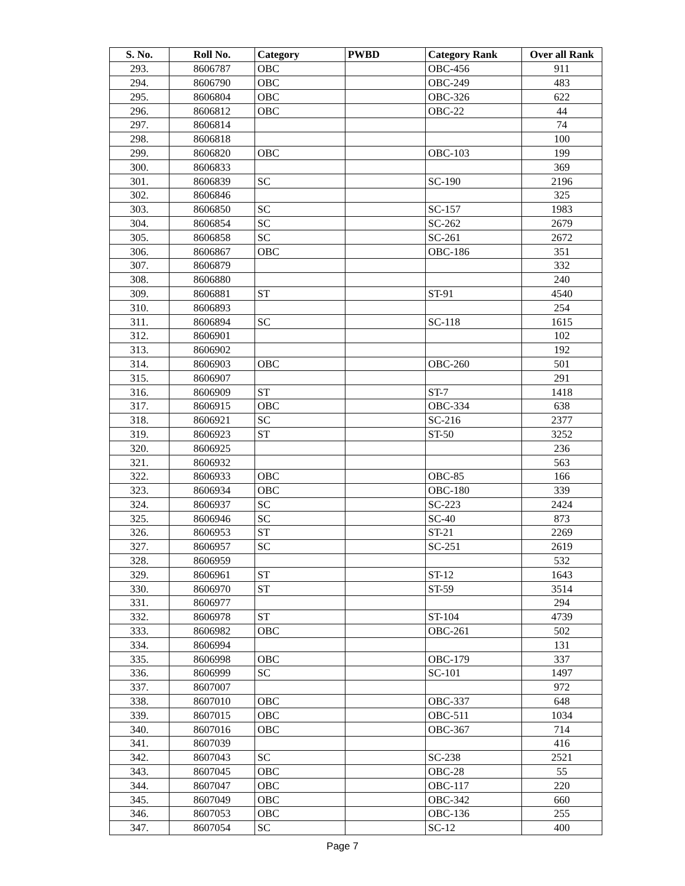| S. No. | Roll No. | Category | PWBD | Category Rank | Over all Rank |
| --- | --- | --- | --- | --- | --- |
| 293. | 8606787 | OBC | | OBC-456 | 911 |
| 294. | 8606790 | OBC | | OBC-249 | 483 |
| 295. | 8606804 | OBC | | OBC-326 | 622 |
| 296. | 8606812 | OBC | | OBC-22 | 44 |
| 297. | 8606814 | | | | 74 |
| 298. | 8606818 | | | | 100 |
| 299. | 8606820 | OBC | | OBC-103 | 199 |
| 300. | 8606833 | | | | 369 |
| 301. | 8606839 | SC | | SC-190 | 2196 |
| 302. | 8606846 | | | | 325 |
| 303. | 8606850 | SC | | SC-157 | 1983 |
| 304. | 8606854 | SC | | SC-262 | 2679 |
| 305. | 8606858 | SC | | SC-261 | 2672 |
| 306. | 8606867 | OBC | | OBC-186 | 351 |
| 307. | 8606879 | | | | 332 |
| 308. | 8606880 | | | | 240 |
| 309. | 8606881 | ST | | ST-91 | 4540 |
| 310. | 8606893 | | | | 254 |
| 311. | 8606894 | SC | | SC-118 | 1615 |
| 312. | 8606901 | | | | 102 |
| 313. | 8606902 | | | | 192 |
| 314. | 8606903 | OBC | | OBC-260 | 501 |
| 315. | 8606907 | | | | 291 |
| 316. | 8606909 | ST | | ST-7 | 1418 |
| 317. | 8606915 | OBC | | OBC-334 | 638 |
| 318. | 8606921 | SC | | SC-216 | 2377 |
| 319. | 8606923 | ST | | ST-50 | 3252 |
| 320. | 8606925 | | | | 236 |
| 321. | 8606932 | | | | 563 |
| 322. | 8606933 | OBC | | OBC-85 | 166 |
| 323. | 8606934 | OBC | | OBC-180 | 339 |
| 324. | 8606937 | SC | | SC-223 | 2424 |
| 325. | 8606946 | SC | | SC-40 | 873 |
| 326. | 8606953 | ST | | ST-21 | 2269 |
| 327. | 8606957 | SC | | SC-251 | 2619 |
| 328. | 8606959 | | | | 532 |
| 329. | 8606961 | ST | | ST-12 | 1643 |
| 330. | 8606970 | ST | | ST-59 | 3514 |
| 331. | 8606977 | | | | 294 |
| 332. | 8606978 | ST | | ST-104 | 4739 |
| 333. | 8606982 | OBC | | OBC-261 | 502 |
| 334. | 8606994 | | | | 131 |
| 335. | 8606998 | OBC | | OBC-179 | 337 |
| 336. | 8606999 | SC | | SC-101 | 1497 |
| 337. | 8607007 | | | | 972 |
| 338. | 8607010 | OBC | | OBC-337 | 648 |
| 339. | 8607015 | OBC | | OBC-511 | 1034 |
| 340. | 8607016 | OBC | | OBC-367 | 714 |
| 341. | 8607039 | | | | 416 |
| 342. | 8607043 | SC | | SC-238 | 2521 |
| 343. | 8607045 | OBC | | OBC-28 | 55 |
| 344. | 8607047 | OBC | | OBC-117 | 220 |
| 345. | 8607049 | OBC | | OBC-342 | 660 |
| 346. | 8607053 | OBC | | OBC-136 | 255 |
| 347. | 8607054 | SC | | SC-12 | 400 |
Page 7